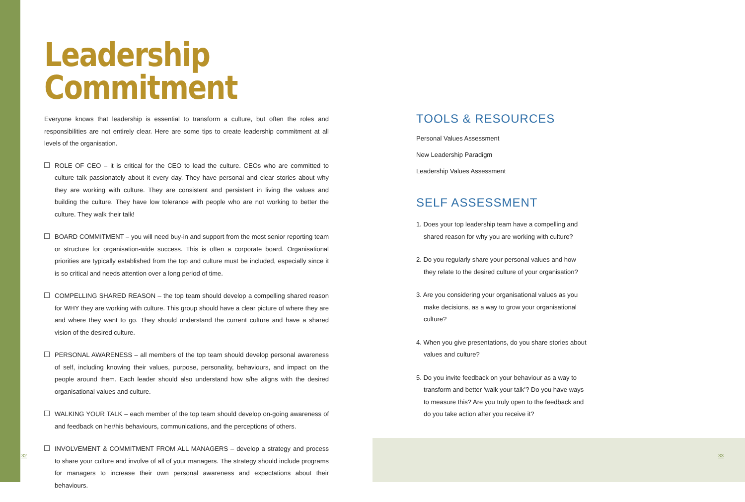Leadership
Commitment
Everyone knows that leadership is essential to transform a culture, but often the roles and responsibilities are not entirely clear. Here are some tips to create leadership commitment at all levels of the organisation.
ROLE OF CEO – it is critical for the CEO to lead the culture. CEOs who are committed to culture talk passionately about it every day. They have personal and clear stories about why they are working with culture. They are consistent and persistent in living the values and building the culture. They have low tolerance with people who are not working to better the culture. They walk their talk!
BOARD COMMITMENT – you will need buy-in and support from the most senior reporting team or structure for organisation-wide success. This is often a corporate board. Organisational priorities are typically established from the top and culture must be included, especially since it is so critical and needs attention over a long period of time.
COMPELLING SHARED REASON – the top team should develop a compelling shared reason for WHY they are working with culture. This group should have a clear picture of where they are and where they want to go. They should understand the current culture and have a shared vision of the desired culture.
PERSONAL AWARENESS – all members of the top team should develop personal awareness of self, including knowing their values, purpose, personality, behaviours, and impact on the people around them. Each leader should also understand how s/he aligns with the desired organisational values and culture.
WALKING YOUR TALK – each member of the top team should develop on-going awareness of and feedback on her/his behaviours, communications, and the perceptions of others.
INVOLVEMENT & COMMITMENT FROM ALL MANAGERS – develop a strategy and process to share your culture and involve of all of your managers. The strategy should include programs for managers to increase their own personal awareness and expectations about their behaviours.
TOOLS & RESOURCES
Personal Values Assessment
New Leadership Paradigm
Leadership Values Assessment
SELF ASSESSMENT
1. Does your top leadership team have a compelling and shared reason for why you are working with culture?
2. Do you regularly share your personal values and how they relate to the desired culture of your organisation?
3. Are you considering your organisational values as you make decisions, as a way to grow your organisational culture?
4. When you give presentations, do you share stories about values and culture?
5. Do you invite feedback on your behaviour as a way to transform and better ‘walk your talk’? Do you have ways to measure this? Are you truly open to the feedback and do you take action after you receive it?
32 33